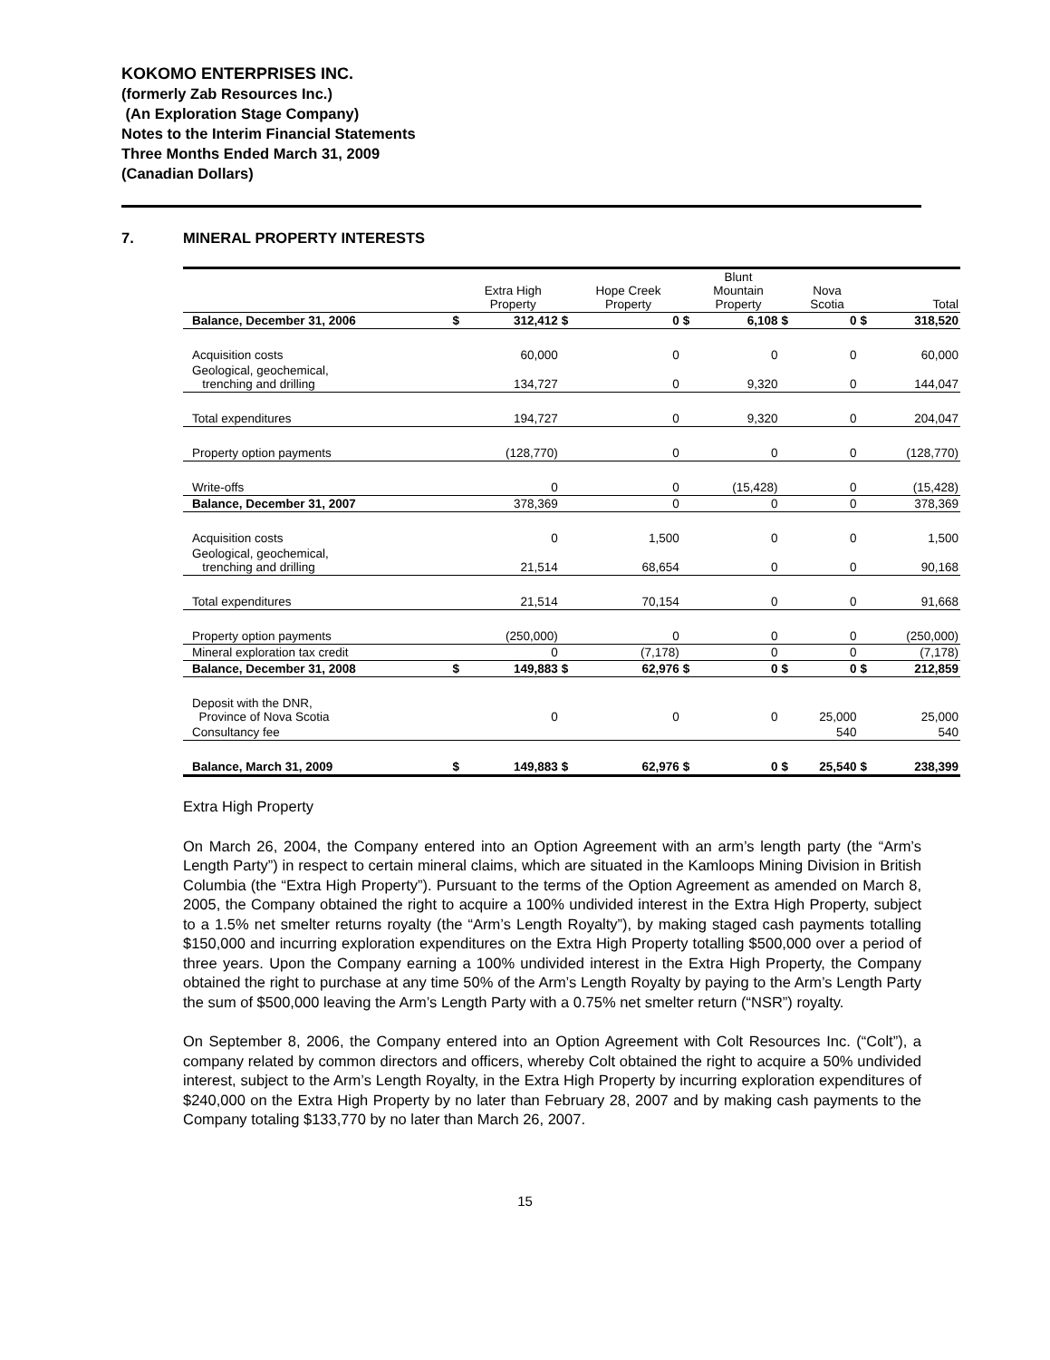KOKOMO ENTERPRISES INC.
(formerly Zab Resources Inc.)
(An Exploration Stage Company)
Notes to the Interim Financial Statements
Three Months Ended March 31, 2009
(Canadian Dollars)
7. MINERAL PROPERTY INTERESTS
| | | Extra High Property | | Hope Creek Property | | Blunt Mountain Property | | Nova Scotia | | Total |
| --- | --- | --- | --- | --- | --- | --- | --- | --- | --- | --- |
| Balance, December 31, 2006 | $ | 312,412 | $ | 0 | $ | 6,108 | $ | 0 | $ | 318,520 |
| Acquisition costs | | 60,000 | | 0 | | 0 | | 0 | | 60,000 |
| Geological, geochemical, trenching and drilling | | 134,727 | | 0 | | 9,320 | | 0 | | 144,047 |
| Total expenditures | | 194,727 | | 0 | | 9,320 | | 0 | | 204,047 |
| Property option payments | | (128,770) | | 0 | | 0 | | 0 | | (128,770) |
| Write-offs | | 0 | | 0 | | (15,428) | | 0 | | (15,428) |
| Balance, December 31, 2007 | | 378,369 | | 0 | | 0 | | 0 | | 378,369 |
| Acquisition costs | | 0 | | 1,500 | | 0 | | 0 | | 1,500 |
| Geological, geochemical, trenching and drilling | | 21,514 | | 68,654 | | 0 | | 0 | | 90,168 |
| Total expenditures | | 21,514 | | 70,154 | | 0 | | 0 | | 91,668 |
| Property option payments | | (250,000) | | 0 | | 0 | | 0 | | (250,000) |
| Mineral exploration tax credit | | 0 | | (7,178) | | 0 | | 0 | | (7,178) |
| Balance, December 31, 2008 | $ | 149,883 | $ | 62,976 | $ | 0 | $ | 0 | $ | 212,859 |
| Deposit with the DNR, Province of Nova Scotia | | 0 | | 0 | | 0 | | 25,000 | | 25,000 |
| Consultancy fee | | | | | | | | 540 | | 540 |
| Balance, March 31, 2009 | $ | 149,883 | $ | 62,976 | $ | 0 | $ | 25,540 | $ | 238,399 |
Extra High Property
On March 26, 2004, the Company entered into an Option Agreement with an arm’s length party (the “Arm’s Length Party”) in respect to certain mineral claims, which are situated in the Kamloops Mining Division in British Columbia (the “Extra High Property”). Pursuant to the terms of the Option Agreement as amended on March 8, 2005, the Company obtained the right to acquire a 100% undivided interest in the Extra High Property, subject to a 1.5% net smelter returns royalty (the “Arm’s Length Royalty”), by making staged cash payments totalling $150,000 and incurring exploration expenditures on the Extra High Property totalling $500,000 over a period of three years. Upon the Company earning a 100% undivided interest in the Extra High Property, the Company obtained the right to purchase at any time 50% of the Arm’s Length Royalty by paying to the Arm’s Length Party the sum of $500,000 leaving the Arm’s Length Party with a 0.75% net smelter return (“NSR”) royalty.
On September 8, 2006, the Company entered into an Option Agreement with Colt Resources Inc. (“Colt”), a company related by common directors and officers, whereby Colt obtained the right to acquire a 50% undivided interest, subject to the Arm’s Length Royalty, in the Extra High Property by incurring exploration expenditures of $240,000 on the Extra High Property by no later than February 28, 2007 and by making cash payments to the Company totaling $133,770 by no later than March 26, 2007.
15